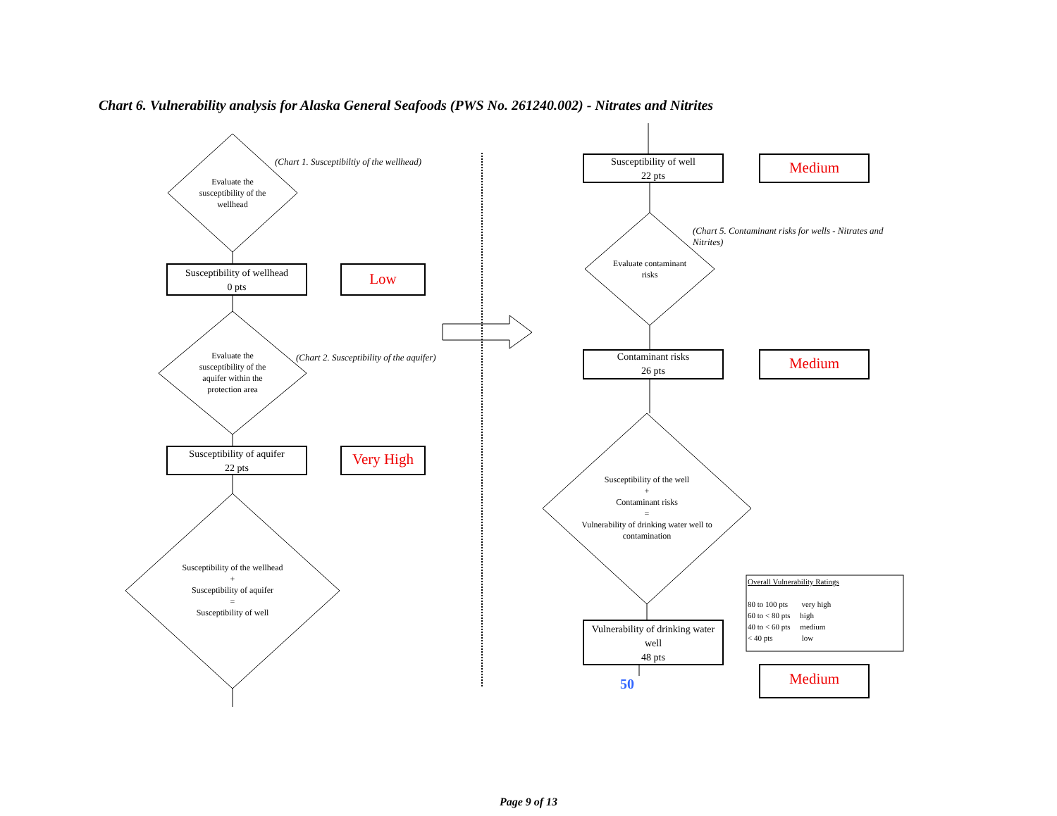Chart 6. Vulnerability analysis for Alaska General Seafoods (PWS No. 261240.002) - Nitrates and Nitrites
Evaluate the susceptibility of the wellhead
(Chart 1. Susceptibiltiy of the wellhead)
Susceptibility of wellhead
0 pts
Low
Evaluate the susceptibility of the aquifer within the protection area
(Chart 2. Susceptibility of the aquifer)
Susceptibility of aquifer
22 pts
Very High
Susceptibility of the wellhead
+
Susceptibility of aquifer
=
Susceptibility of well
Susceptibility of well
22 pts
Medium
(Chart 5. Contaminant risks for wells - Nitrates and Nitrites)
Evaluate contaminant risks
Contaminant risks
26 pts
Medium
Susceptibility of the well
+
Contaminant risks
=
Vulnerability of drinking water well to contamination
Vulnerability of drinking water well
48 pts
50 Medium
Overall Vulnerability Ratings
80 to 100 pts very high
60 to < 80 pts high
40 to < 60 pts medium
< 40 pts low
Page 9 of 13